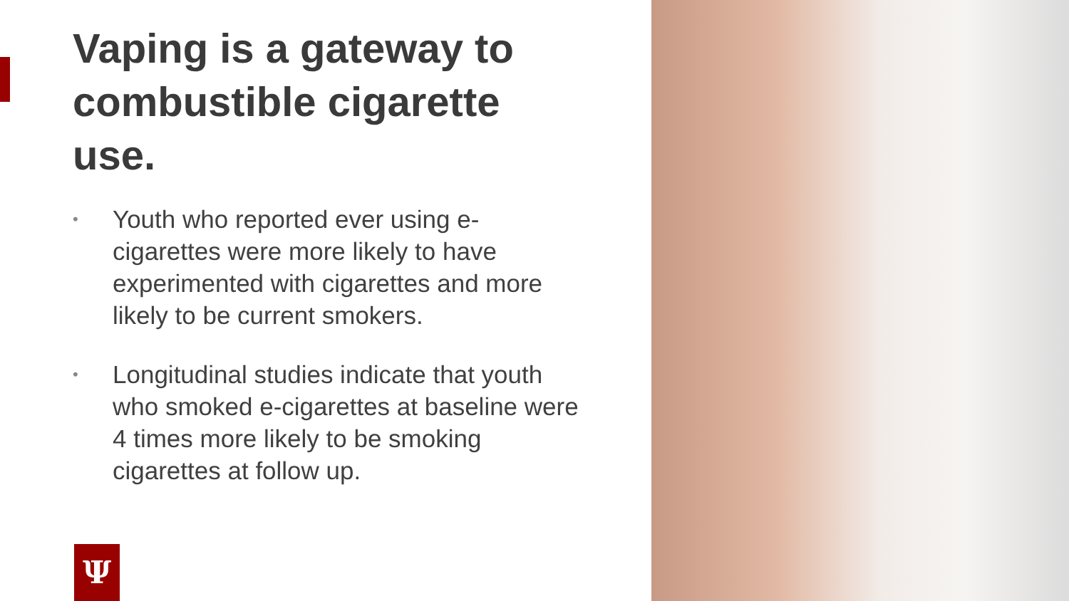Vaping is a gateway to combustible cigarette use.
• Youth who reported ever using e-cigarettes were more likely to have experimented with cigarettes and more likely to be current smokers.
• Longitudinal studies indicate that youth who smoked e-cigarettes at baseline were 4 times more likely to be smoking cigarettes at follow up.
Ψ